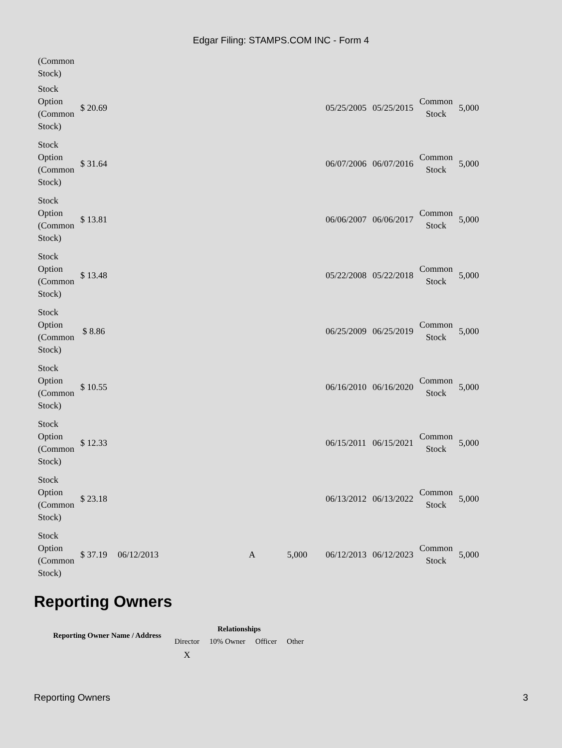Edgar Filing: STAMPS.COM INC - Form 4
| (Common Stock) | | | | | | | | | |
| Stock Option (Common Stock) | $ 20.69 | | | | 05/25/2005 | 05/25/2015 | Common Stock | 5,000 | |
| Stock Option (Common Stock) | $ 31.64 | | | | 06/07/2006 | 06/07/2016 | Common Stock | 5,000 | |
| Stock Option (Common Stock) | $ 13.81 | | | | 06/06/2007 | 06/06/2017 | Common Stock | 5,000 | |
| Stock Option (Common Stock) | $ 13.48 | | | | 05/22/2008 | 05/22/2018 | Common Stock | 5,000 | |
| Stock Option (Common Stock) | $ 8.86 | | | | 06/25/2009 | 06/25/2019 | Common Stock | 5,000 | |
| Stock Option (Common Stock) | $ 10.55 | | | | 06/16/2010 | 06/16/2020 | Common Stock | 5,000 | |
| Stock Option (Common Stock) | $ 12.33 | | | | 06/15/2011 | 06/15/2021 | Common Stock | 5,000 | |
| Stock Option (Common Stock) | $ 23.18 | | | | 06/13/2012 | 06/13/2022 | Common Stock | 5,000 | |
| Stock Option (Common Stock) | $ 37.19 | 06/12/2013 | A | 5,000 | 06/12/2013 | 06/12/2023 | Common Stock | 5,000 | |
Reporting Owners
| Reporting Owner Name / Address | Relationships | | | |
| --- | --- | --- | --- | --- |
| | Director | 10% Owner | Officer | Other |
| | X | | | |
Reporting Owners 3